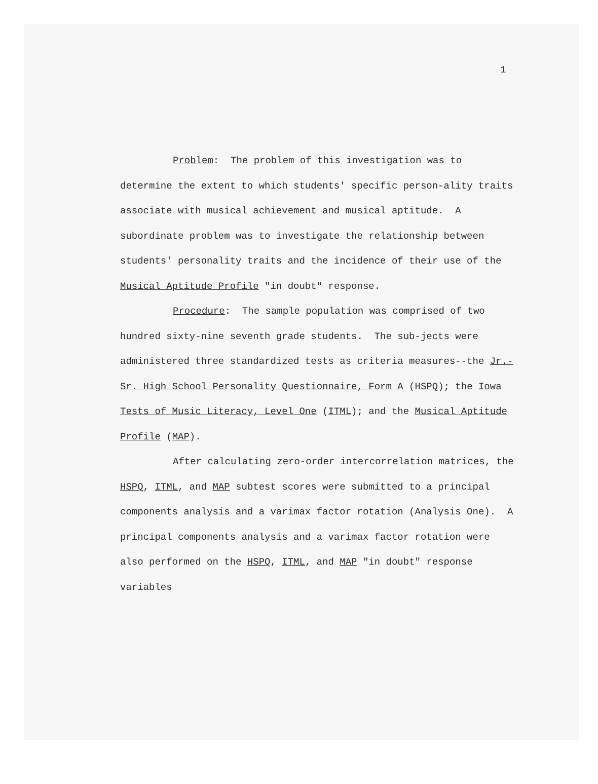1
Problem: The problem of this investigation was to determine the extent to which students' specific person-ality traits associate with musical achievement and musical aptitude. A subordinate problem was to investigate the relationship between students' personality traits and the incidence of their use of the Musical Aptitude Profile "in doubt" response.
Procedure: The sample population was comprised of two hundred sixty-nine seventh grade students. The sub-jects were administered three standardized tests as criteria measures--the Jr.-Sr. High School Personality Questionnaire, Form A (HSPQ); the Iowa Tests of Music Literacy, Level One (ITML); and the Musical Aptitude Profile (MAP).
After calculating zero-order intercorrelation matrices, the HSPQ, ITML, and MAP subtest scores were submitted to a principal components analysis and a varimax factor rotation (Analysis One). A principal components analysis and a varimax factor rotation were also performed on the HSPQ, ITML, and MAP "in doubt" response variables